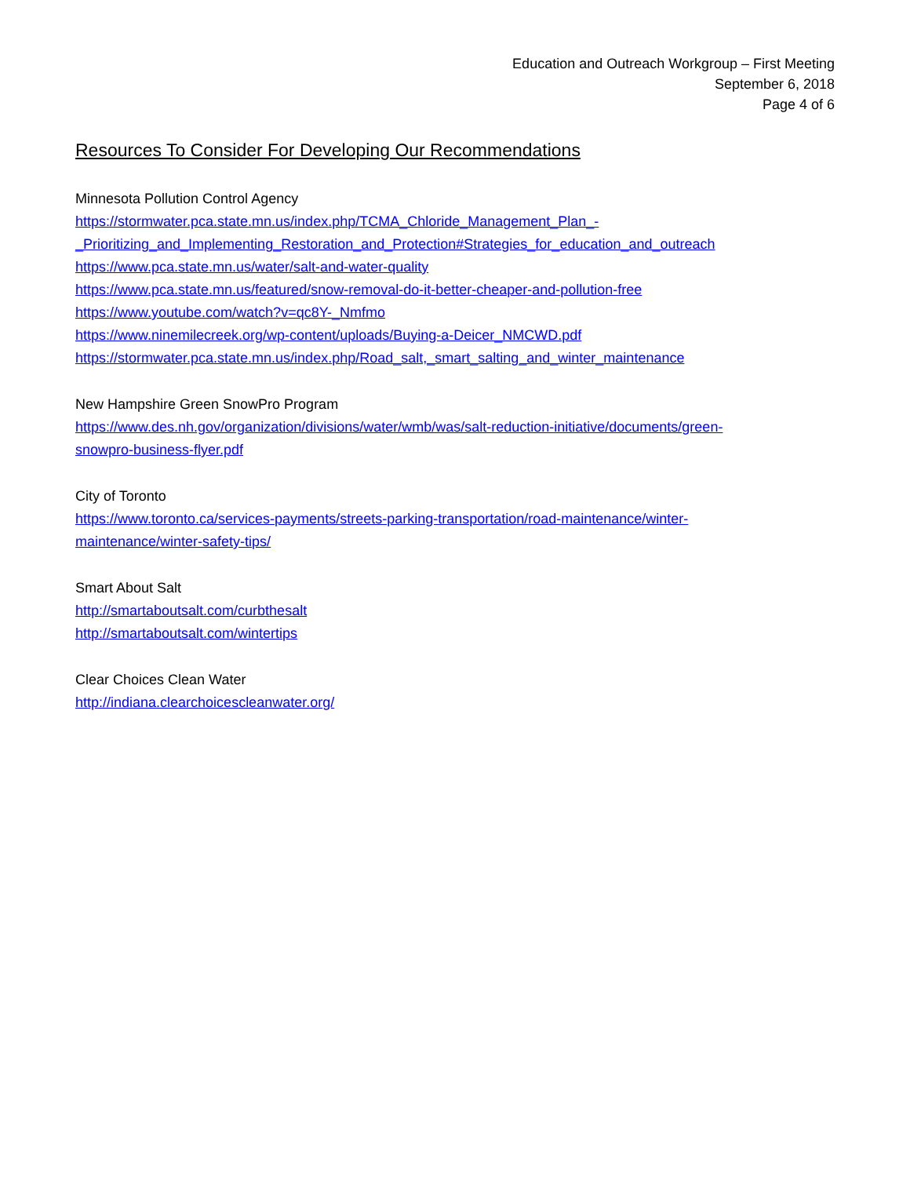Education and Outreach Workgroup – First Meeting
September 6, 2018
Page 4 of 6
Resources To Consider For Developing Our Recommendations
Minnesota Pollution Control Agency
https://stormwater.pca.state.mn.us/index.php/TCMA_Chloride_Management_Plan_-
_Prioritizing_and_Implementing_Restoration_and_Protection#Strategies_for_education_and_outreach
https://www.pca.state.mn.us/water/salt-and-water-quality
https://www.pca.state.mn.us/featured/snow-removal-do-it-better-cheaper-and-pollution-free
https://www.youtube.com/watch?v=qc8Y-_Nmfmo
https://www.ninemilecreek.org/wp-content/uploads/Buying-a-Deicer_NMCWD.pdf
https://stormwater.pca.state.mn.us/index.php/Road_salt,_smart_salting_and_winter_maintenance
New Hampshire Green SnowPro Program
https://www.des.nh.gov/organization/divisions/water/wmb/was/salt-reduction-initiative/documents/green-
snowpro-business-flyer.pdf
City of Toronto
https://www.toronto.ca/services-payments/streets-parking-transportation/road-maintenance/winter-
maintenance/winter-safety-tips/
Smart About Salt
http://smartaboutsalt.com/curbthesalt
http://smartaboutsalt.com/wintertips
Clear Choices Clean Water
http://indiana.clearchoicescleanwater.org/